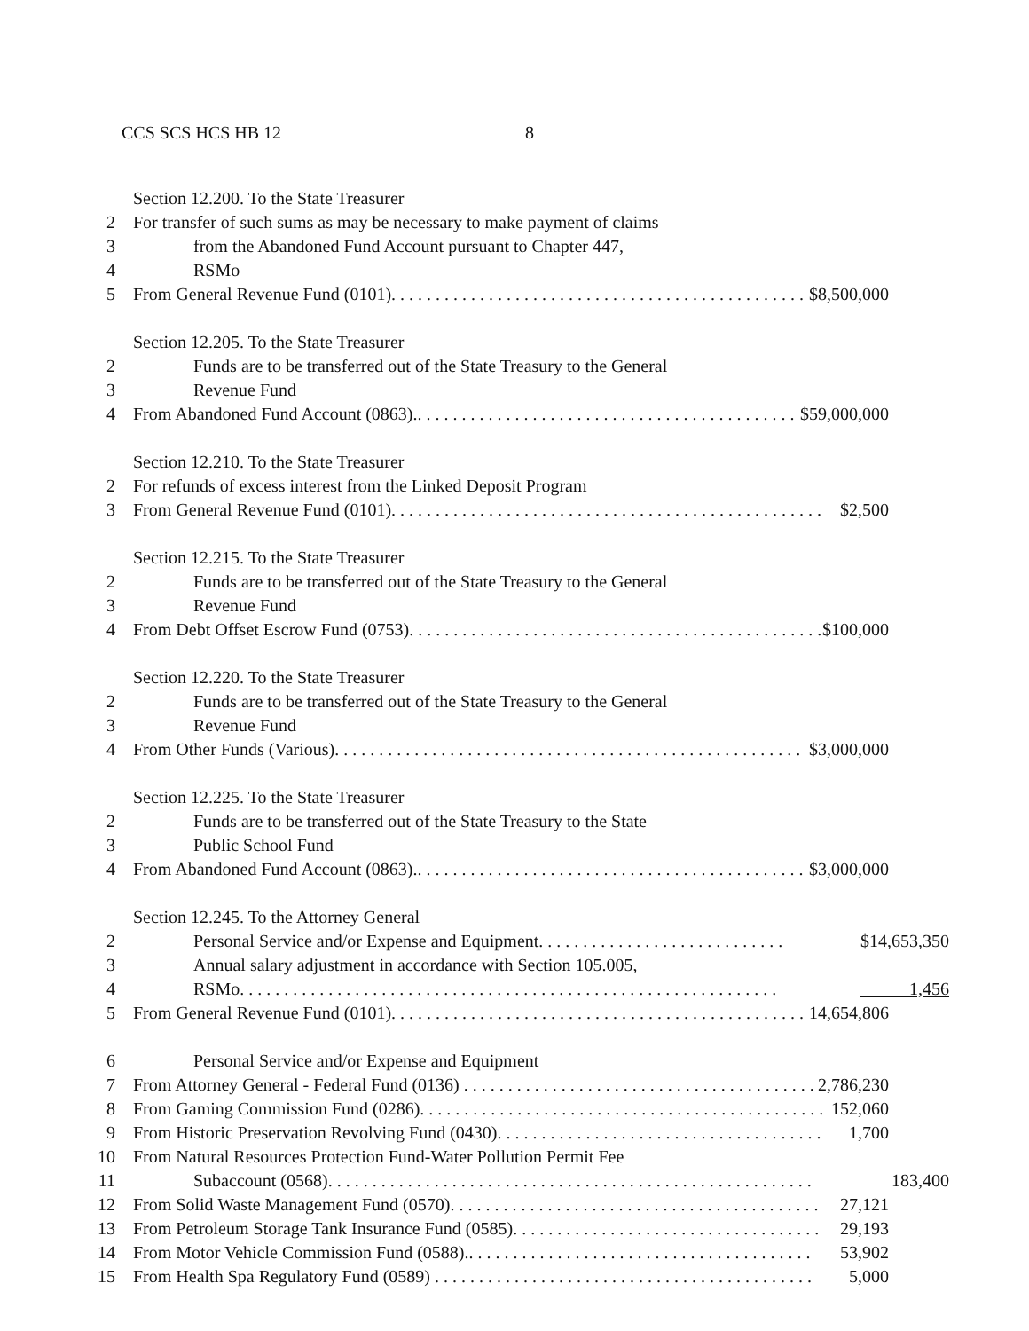CCS SCS HCS HB 12 8
Section 12.200. To the State Treasurer
2 For transfer of such sums as may be necessary to make payment of claims
3 from the Abandoned Fund Account pursuant to Chapter 447,
4 RSMo
5 From General Revenue Fund (0101). . . . . . . . . . . . . . . . . . . . . . . . . . . . . . . . . . . . . . . . . . . . . . . . . $8,500,000
Section 12.205. To the State Treasurer
2 Funds are to be transferred out of the State Treasury to the General
3 Revenue Fund
4 From Abandoned Fund Account (0863).. . . . . . . . . . . . . . . . . . . . . . . . . . . . . . . . . . . . . . . . . . . . . . $59,000,000
Section 12.210. To the State Treasurer
2 For refunds of excess interest from the Linked Deposit Program
3 From General Revenue Fund (0101). . . . . . . . . . . . . . . . . . . . . . . . . . . . . . . . . . . . . . . . . . . . . . . . . $2,500
Section 12.215. To the State Treasurer
2 Funds are to be transferred out of the State Treasury to the General
3 Revenue Fund
4 From Debt Offset Escrow Fund (0753). . . . . . . . . . . . . . . . . . . . . . . . . . . . . . . . . . . . . . . . . . . . . . . $100,000
Section 12.220. To the State Treasurer
2 Funds are to be transferred out of the State Treasury to the General
3 Revenue Fund
4 From Other Funds (Various). . . . . . . . . . . . . . . . . . . . . . . . . . . . . . . . . . . . . . . . . . . . . . . . . . . . . $3,000,000
Section 12.225. To the State Treasurer
2 Funds are to be transferred out of the State Treasury to the State
3 Public School Fund
4 From Abandoned Fund Account (0863).. . . . . . . . . . . . . . . . . . . . . . . . . . . . . . . . . . . . . . . . . . . . . . $3,000,000
Section 12.245. To the Attorney General
2 Personal Service and/or Expense and Equipment. . . . . . . . . . . . . . . . . . . . . . . . . . . . $14,653,350
3 Annual salary adjustment in accordance with Section 105.005,
4 RSMo. . . . . . . . . . . . . . . . . . . . . . . . . . . . . . . . . . . . . . . . . . . . . . . . . . . . . . . . . . . . . 1,456
5 From General Revenue Fund (0101). . . . . . . . . . . . . . . . . . . . . . . . . . . . . . . . . . . . . . . . . . . . . . . . . 14,654,806
6 Personal Service and/or Expense and Equipment
7 From Attorney General - Federal Fund (0136) . . . . . . . . . . . . . . . . . . . . . . . . . . . . . . . . . . . . . . . . 2,786,230
8 From Gaming Commission Fund (0286). . . . . . . . . . . . . . . . . . . . . . . . . . . . . . . . . . . . . . . . . . . . . . 152,060
9 From Historic Preservation Revolving Fund (0430). . . . . . . . . . . . . . . . . . . . . . . . . . . . . . . . . . . . . 1,700
10 From Natural Resources Protection Fund-Water Pollution Permit Fee
11 Subaccount (0568). . . . . . . . . . . . . . . . . . . . . . . . . . . . . . . . . . . . . . . . . . . . . . . . . . . . . . . 183,400
12 From Solid Waste Management Fund (0570). . . . . . . . . . . . . . . . . . . . . . . . . . . . . . . . . . . . . . . . . . 27,121
13 From Petroleum Storage Tank Insurance Fund (0585). . . . . . . . . . . . . . . . . . . . . . . . . . . . . . . . . . . 29,193
14 From Motor Vehicle Commission Fund (0588).. . . . . . . . . . . . . . . . . . . . . . . . . . . . . . . . . . . . . . . 53,902
15 From Health Spa Regulatory Fund (0589) . . . . . . . . . . . . . . . . . . . . . . . . . . . . . . . . . . . . . . . . . . . 5,000